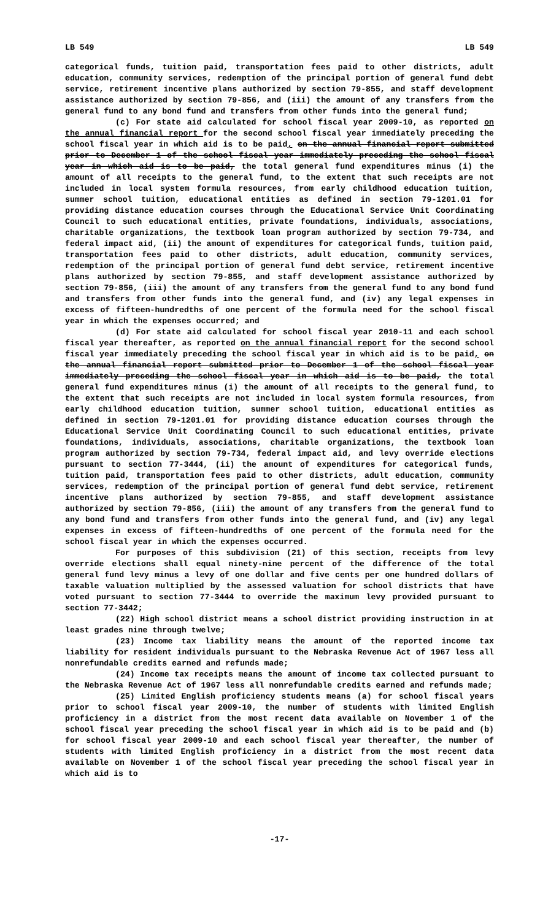LB 549 LB 549
categorical funds, tuition paid, transportation fees paid to other districts, adult education, community services, redemption of the principal portion of general fund debt service, retirement incentive plans authorized by section 79-855, and staff development assistance authorized by section 79-856, and (iii) the amount of any transfers from the general fund to any bond fund and transfers from other funds into the general fund;
(c) For state aid calculated for school fiscal year 2009-10, as reported on the annual financial report for the second school fiscal year immediately preceding the school fiscal year in which aid is to be paid, on the annual financial report submitted prior to December 1 of the school fiscal year immediately preceding the school fiscal year in which aid is to be paid, the total general fund expenditures minus (i) the amount of all receipts to the general fund, to the extent that such receipts are not included in local system formula resources, from early childhood education tuition, summer school tuition, educational entities as defined in section 79-1201.01 for providing distance education courses through the Educational Service Unit Coordinating Council to such educational entities, private foundations, individuals, associations, charitable organizations, the textbook loan program authorized by section 79-734, and federal impact aid, (ii) the amount of expenditures for categorical funds, tuition paid, transportation fees paid to other districts, adult education, community services, redemption of the principal portion of general fund debt service, retirement incentive plans authorized by section 79-855, and staff development assistance authorized by section 79-856, (iii) the amount of any transfers from the general fund to any bond fund and transfers from other funds into the general fund, and (iv) any legal expenses in excess of fifteen-hundredths of one percent of the formula need for the school fiscal year in which the expenses occurred; and
(d) For state aid calculated for school fiscal year 2010-11 and each school fiscal year thereafter, as reported on the annual financial report for the second school fiscal year immediately preceding the school fiscal year in which aid is to be paid, on the annual financial report submitted prior to December 1 of the school fiscal year immediately preceding the school fiscal year in which aid is to be paid, the total general fund expenditures minus (i) the amount of all receipts to the general fund, to the extent that such receipts are not included in local system formula resources, from early childhood education tuition, summer school tuition, educational entities as defined in section 79-1201.01 for providing distance education courses through the Educational Service Unit Coordinating Council to such educational entities, private foundations, individuals, associations, charitable organizations, the textbook loan program authorized by section 79-734, federal impact aid, and levy override elections pursuant to section 77-3444, (ii) the amount of expenditures for categorical funds, tuition paid, transportation fees paid to other districts, adult education, community services, redemption of the principal portion of general fund debt service, retirement incentive plans authorized by section 79-855, and staff development assistance authorized by section 79-856, (iii) the amount of any transfers from the general fund to any bond fund and transfers from other funds into the general fund, and (iv) any legal expenses in excess of fifteen-hundredths of one percent of the formula need for the school fiscal year in which the expenses occurred.
For purposes of this subdivision (21) of this section, receipts from levy override elections shall equal ninety-nine percent of the difference of the total general fund levy minus a levy of one dollar and five cents per one hundred dollars of taxable valuation multiplied by the assessed valuation for school districts that have voted pursuant to section 77-3444 to override the maximum levy provided pursuant to section 77-3442;
(22) High school district means a school district providing instruction in at least grades nine through twelve;
(23) Income tax liability means the amount of the reported income tax liability for resident individuals pursuant to the Nebraska Revenue Act of 1967 less all nonrefundable credits earned and refunds made;
(24) Income tax receipts means the amount of income tax collected pursuant to the Nebraska Revenue Act of 1967 less all nonrefundable credits earned and refunds made;
(25) Limited English proficiency students means (a) for school fiscal years prior to school fiscal year 2009-10, the number of students with limited English proficiency in a district from the most recent data available on November 1 of the school fiscal year preceding the school fiscal year in which aid is to be paid and (b) for school fiscal year 2009-10 and each school fiscal year thereafter, the number of students with limited English proficiency in a district from the most recent data available on November 1 of the school fiscal year preceding the school fiscal year in which aid is to
-17-